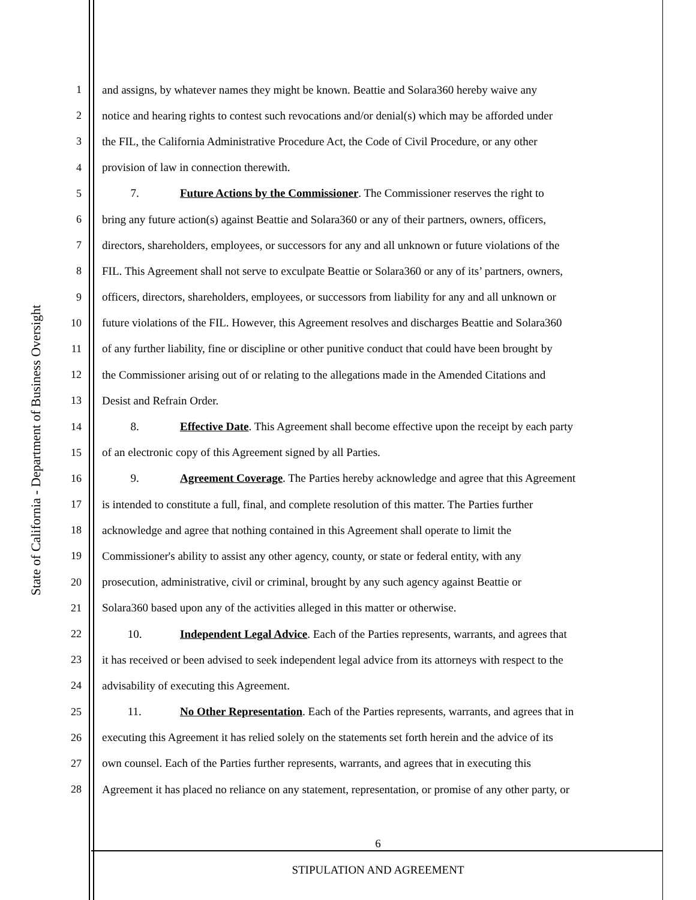State of California - Department of Business Oversight
1 and assigns, by whatever names they might be known. Beattie and Solara360 hereby waive any
2 notice and hearing rights to contest such revocations and/or denial(s) which may be afforded under
3 the FIL, the California Administrative Procedure Act, the Code of Civil Procedure, or any other
4 provision of law in connection therewith.
5 7. Future Actions by the Commissioner. The Commissioner reserves the right to
6 bring any future action(s) against Beattie and Solara360 or any of their partners, owners, officers,
7 directors, shareholders, employees, or successors for any and all unknown or future violations of the
8 FIL. This Agreement shall not serve to exculpate Beattie or Solara360 or any of its’ partners, owners,
9 officers, directors, shareholders, employees, or successors from liability for any and all unknown or
10 future violations of the FIL. However, this Agreement resolves and discharges Beattie and Solara360
11 of any further liability, fine or discipline or other punitive conduct that could have been brought by
12 the Commissioner arising out of or relating to the allegations made in the Amended Citations and
13 Desist and Refrain Order.
14 8. Effective Date. This Agreement shall become effective upon the receipt by each party
15 of an electronic copy of this Agreement signed by all Parties.
16 9. Agreement Coverage. The Parties hereby acknowledge and agree that this Agreement
17 is intended to constitute a full, final, and complete resolution of this matter. The Parties further
18 acknowledge and agree that nothing contained in this Agreement shall operate to limit the
19 Commissioner's ability to assist any other agency, county, or state or federal entity, with any
20 prosecution, administrative, civil or criminal, brought by any such agency against Beattie or
21 Solara360 based upon any of the activities alleged in this matter or otherwise.
22 10. Independent Legal Advice. Each of the Parties represents, warrants, and agrees that
23 it has received or been advised to seek independent legal advice from its attorneys with respect to the
24 advisability of executing this Agreement.
25 11. No Other Representation. Each of the Parties represents, warrants, and agrees that in
26 executing this Agreement it has relied solely on the statements set forth herein and the advice of its
27 own counsel. Each of the Parties further represents, warrants, and agrees that in executing this
28 Agreement it has placed no reliance on any statement, representation, or promise of any other party, or
6
STIPULATION AND AGREEMENT